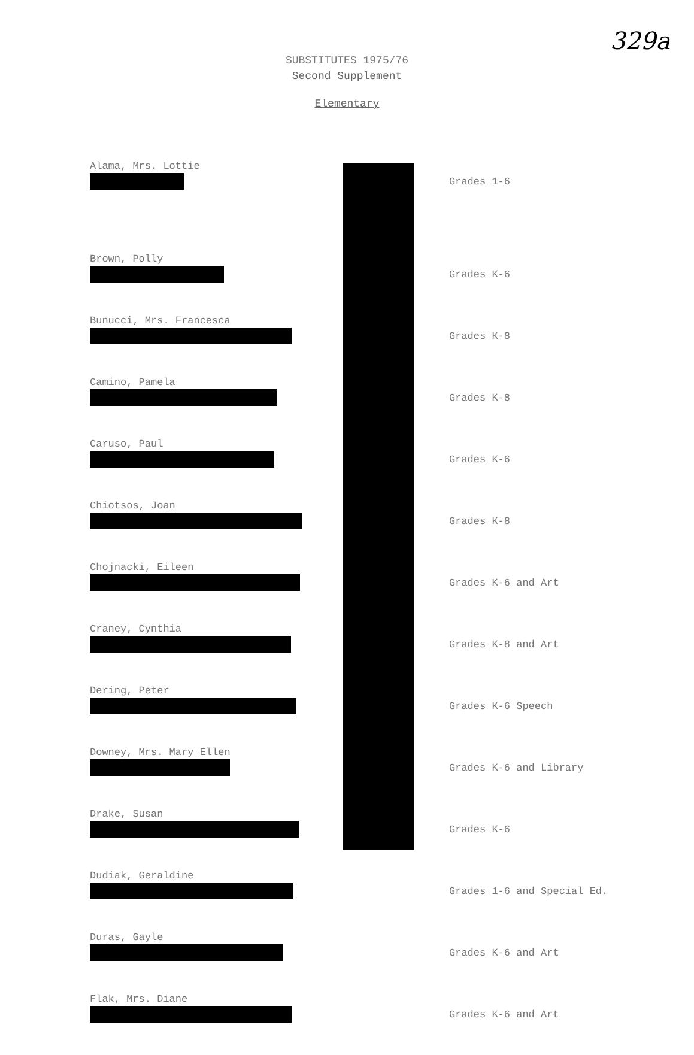329a
SUBSTITUTES 1975/76
Second Supplement
Elementary
| Alama, Mrs. Lottie | Grades 1-6 |
| Brown, Polly | Grades K-6 |
| Bunucci, Mrs. Francesca | Grades K-8 |
| Camino, Pamela | Grades K-8 |
| Caruso, Paul | Grades K-6 |
| Chiotsos, Joan | Grades K-8 |
| Chojnacki, Eileen | Grades K-6 and Art |
| Craney, Cynthia | Grades K-8 and Art |
| Dering, Peter | Grades K-6 Speech |
| Downey, Mrs. Mary Ellen | Grades K-6 and Library |
| Drake, Susan | Grades K-6 |
| Dudiak, Geraldine | Grades 1-6 and Special Ed. |
| Duras, Gayle | Grades K-6 and Art |
| Flak, Mrs. Diane | Grades K-6 and Art |